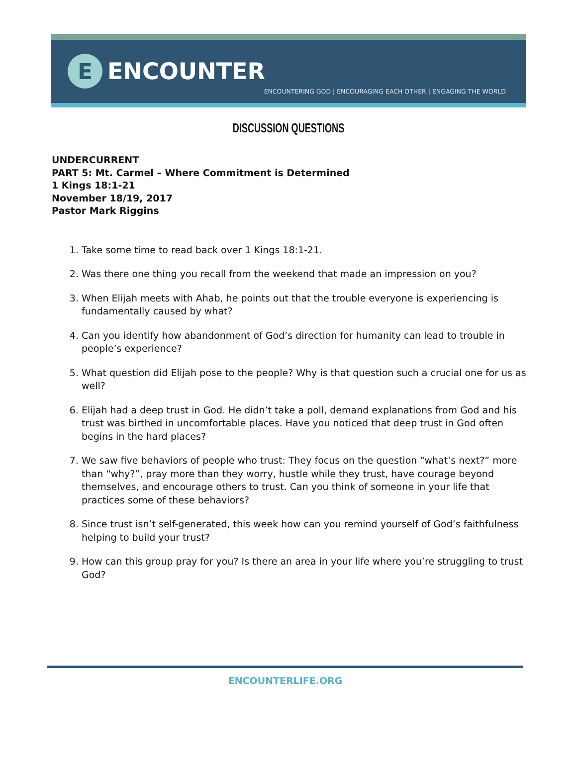E
ENCOUNTER
ENCOUNTERING GOD | ENCOURAGING EACH OTHER | ENGAGING THE WORLD
DISCUSSION QUESTIONS
UNDERCURRENT
PART 5: Mt. Carmel – Where Commitment is Determined
1 Kings 18:1-21
November 18/19, 2017
Pastor Mark Riggins
1. Take some time to read back over 1 Kings 18:1-21.
2. Was there one thing you recall from the weekend that made an impression on you?
3. When Elijah meets with Ahab, he points out that the trouble everyone is experiencing is fundamentally caused by what?
4. Can you identify how abandonment of God’s direction for humanity can lead to trouble in people’s experience?
5. What question did Elijah pose to the people? Why is that question such a crucial one for us as well?
6. Elijah had a deep trust in God. He didn’t take a poll, demand explanations from God and his trust was birthed in uncomfortable places. Have you noticed that deep trust in God often begins in the hard places?
7. We saw five behaviors of people who trust: They focus on the question “what’s next?” more than “why?”, pray more than they worry, hustle while they trust, have courage beyond themselves, and encourage others to trust. Can you think of someone in your life that practices some of these behaviors?
8. Since trust isn’t self-generated, this week how can you remind yourself of God’s faithfulness helping to build your trust?
9. How can this group pray for you? Is there an area in your life where you’re struggling to trust God?
ENCOUNTERLIFE.ORG